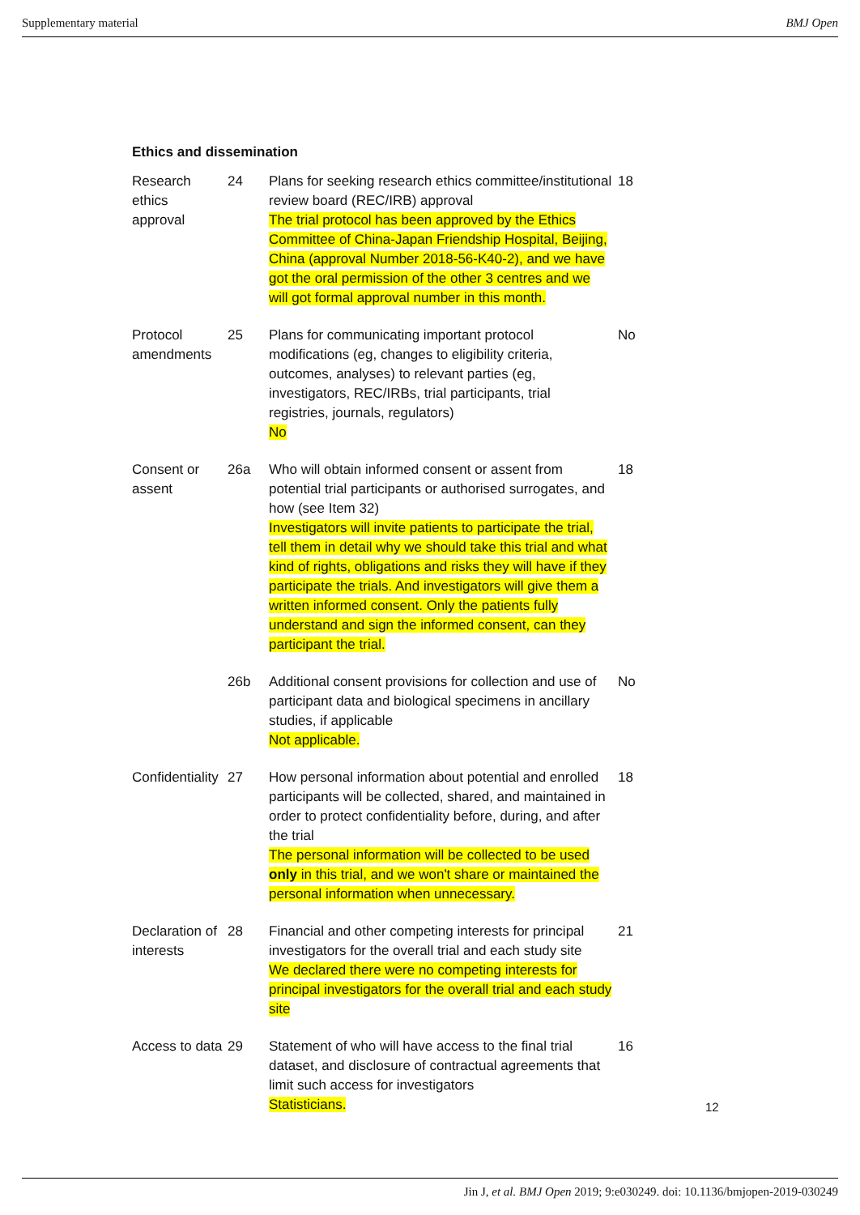Supplementary material BMJ Open
Ethics and dissemination
| Research ethics approval | 24 | Plans for seeking research ethics committee/institutional review board (REC/IRB) approval The trial protocol has been approved by the Ethics Committee of China-Japan Friendship Hospital, Beijing, China (approval Number 2018-56-K40-2), and we have got the oral permission of the other 3 centres and we will got formal approval number in this month. | 18 |
| Protocol amendments | 25 | Plans for communicating important protocol modifications (eg, changes to eligibility criteria, outcomes, analyses) to relevant parties (eg, investigators, REC/IRBs, trial participants, trial registries, journals, regulators) No | No |
| Consent or assent | 26a | Who will obtain informed consent or assent from potential trial participants or authorised surrogates, and how (see Item 32) Investigators will invite patients to participate the trial, tell them in detail why we should take this trial and what kind of rights, obligations and risks they will have if they participate the trials. And investigators will give them a written informed consent. Only the patients fully understand and sign the informed consent, can they participant the trial. | 18 |
| | 26b | Additional consent provisions for collection and use of participant data and biological specimens in ancillary studies, if applicable Not applicable. | No |
| Confidentiality | 27 | How personal information about potential and enrolled participants will be collected, shared, and maintained in order to protect confidentiality before, during, and after the trial The personal information will be collected to be used only in this trial, and we won't share or maintained the personal information when unnecessary. | 18 |
| Declaration of interests | 28 | Financial and other competing interests for principal investigators for the overall trial and each study site We declared there were no competing interests for principal investigators for the overall trial and each study site | 21 |
| Access to data | 29 | Statement of who will have access to the final trial dataset, and disclosure of contractual agreements that limit such access for investigators Statisticians. | 16 |
12
Jin J, et al. BMJ Open 2019; 9:e030249. doi: 10.1136/bmjopen-2019-030249